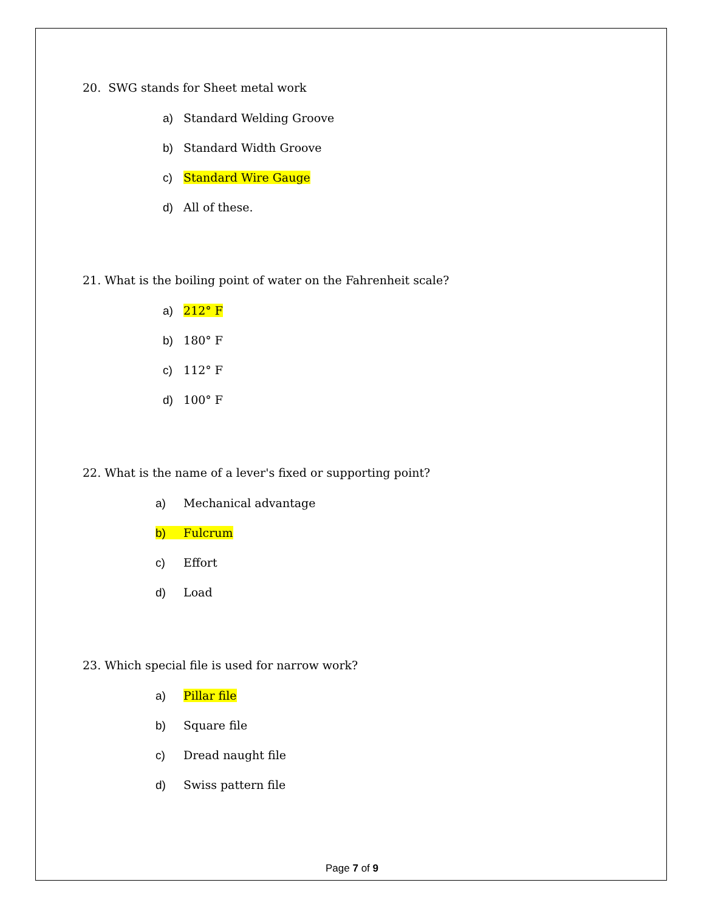20. SWG stands for Sheet metal work
a) Standard Welding Groove
b) Standard Width Groove
c) Standard Wire Gauge
d) All of these.
21. What is the boiling point of water on the Fahrenheit scale?
a) 212° F
b) 180° F
c) 112° F
d) 100° F
22. What is the name of a lever's fixed or supporting point?
a) Mechanical advantage
b) Fulcrum
c) Effort
d) Load
23. Which special file is used for narrow work?
a) Pillar file
b) Square file
c) Dread naught file
d) Swiss pattern file
Page 7 of 9